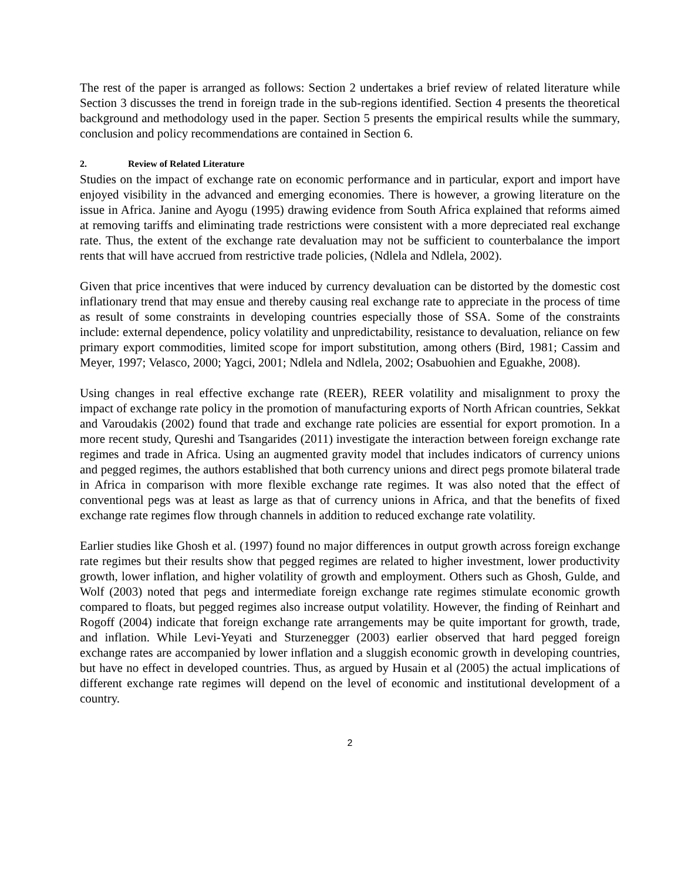The rest of the paper is arranged as follows: Section 2 undertakes a brief review of related literature while Section 3 discusses the trend in foreign trade in the sub-regions identified. Section 4 presents the theoretical background and methodology used in the paper. Section 5 presents the empirical results while the summary, conclusion and policy recommendations are contained in Section 6.
2. Review of Related Literature
Studies on the impact of exchange rate on economic performance and in particular, export and import have enjoyed visibility in the advanced and emerging economies. There is however, a growing literature on the issue in Africa. Janine and Ayogu (1995) drawing evidence from South Africa explained that reforms aimed at removing tariffs and eliminating trade restrictions were consistent with a more depreciated real exchange rate. Thus, the extent of the exchange rate devaluation may not be sufficient to counterbalance the import rents that will have accrued from restrictive trade policies, (Ndlela and Ndlela, 2002).
Given that price incentives that were induced by currency devaluation can be distorted by the domestic cost inflationary trend that may ensue and thereby causing real exchange rate to appreciate in the process of time as result of some constraints in developing countries especially those of SSA. Some of the constraints include: external dependence, policy volatility and unpredictability, resistance to devaluation, reliance on few primary export commodities, limited scope for import substitution, among others (Bird, 1981; Cassim and Meyer, 1997; Velasco, 2000; Yagci, 2001; Ndlela and Ndlela, 2002; Osabuohien and Eguakhe, 2008).
Using changes in real effective exchange rate (REER), REER volatility and misalignment to proxy the impact of exchange rate policy in the promotion of manufacturing exports of North African countries, Sekkat and Varoudakis (2002) found that trade and exchange rate policies are essential for export promotion. In a more recent study, Qureshi and Tsangarides (2011) investigate the interaction between foreign exchange rate regimes and trade in Africa. Using an augmented gravity model that includes indicators of currency unions and pegged regimes, the authors established that both currency unions and direct pegs promote bilateral trade in Africa in comparison with more flexible exchange rate regimes. It was also noted that the effect of conventional pegs was at least as large as that of currency unions in Africa, and that the benefits of fixed exchange rate regimes flow through channels in addition to reduced exchange rate volatility.
Earlier studies like Ghosh et al. (1997) found no major differences in output growth across foreign exchange rate regimes but their results show that pegged regimes are related to higher investment, lower productivity growth, lower inflation, and higher volatility of growth and employment. Others such as Ghosh, Gulde, and Wolf (2003) noted that pegs and intermediate foreign exchange rate regimes stimulate economic growth compared to floats, but pegged regimes also increase output volatility. However, the finding of Reinhart and Rogoff (2004) indicate that foreign exchange rate arrangements may be quite important for growth, trade, and inflation. While Levi-Yeyati and Sturzenegger (2003) earlier observed that hard pegged foreign exchange rates are accompanied by lower inflation and a sluggish economic growth in developing countries, but have no effect in developed countries. Thus, as argued by Husain et al (2005) the actual implications of different exchange rate regimes will depend on the level of economic and institutional development of a country.
2